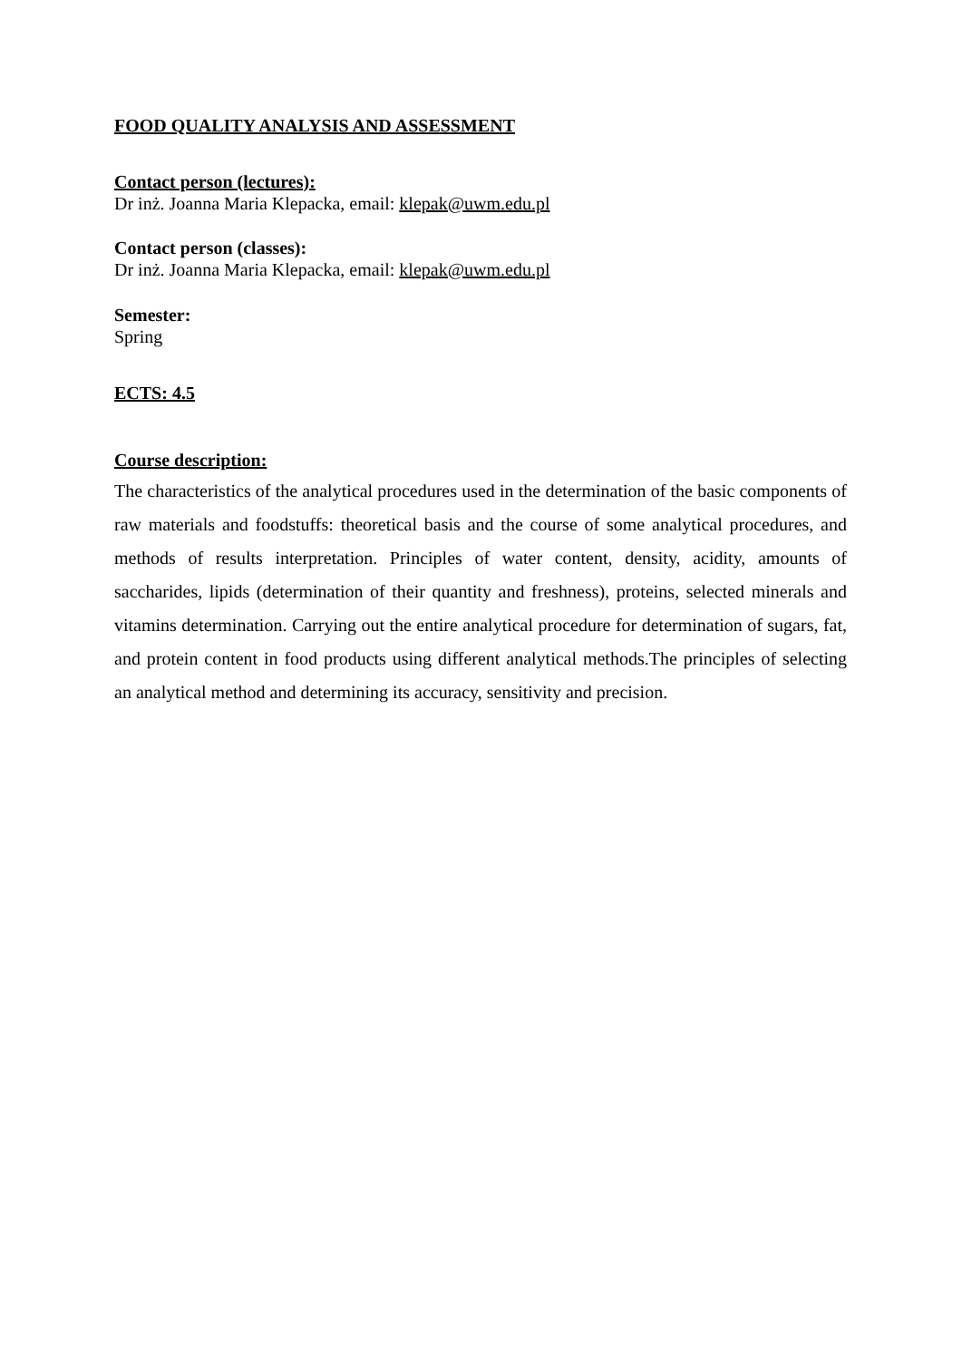FOOD QUALITY ANALYSIS AND ASSESSMENT
Contact person (lectures):
Dr inż. Joanna Maria Klepacka, email: klepak@uwm.edu.pl
Contact person (classes):
Dr inż. Joanna Maria Klepacka, email: klepak@uwm.edu.pl
Semester:
Spring
ECTS: 4.5
Course description:
The characteristics of the analytical procedures used in the determination of the basic components of raw materials and foodstuffs: theoretical basis and the course of some analytical procedures, and methods of results interpretation. Principles of water content, density, acidity, amounts of saccharides, lipids (determination of their quantity and freshness), proteins, selected minerals and vitamins determination. Carrying out the entire analytical procedure for determination of sugars, fat, and protein content in food products using different analytical methods.The principles of selecting an analytical method and determining its accuracy, sensitivity and precision.